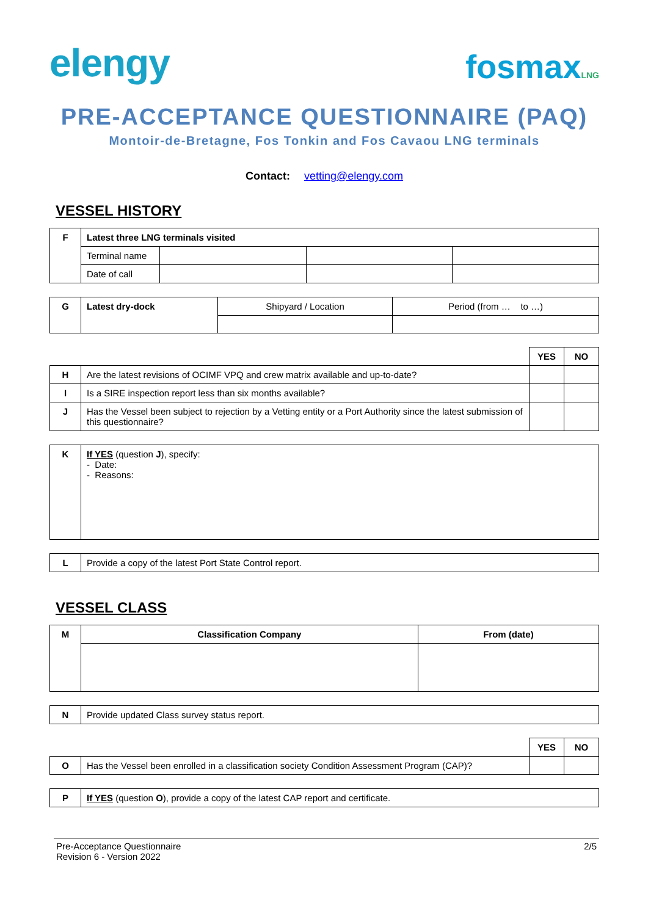elengy
fosmaxLNG
PRE-ACCEPTANCE QUESTIONNAIRE (PAQ)
Montoir-de-Bretagne, Fos Tonkin and Fos Cavaou LNG terminals
Contact: vetting@elengy.com
VESSEL HISTORY
| F | Latest three LNG terminals visited | | | |
| | Terminal name | | | |
| | Date of call | | | |
| G | Latest dry-dock | Shipyard / Location | Period (from … to …) |
| | | YES | NO |
| H | Are the latest revisions of OCIMF VPQ and crew matrix available and up-to-date? | | |
| I | Is a SIRE inspection report less than six months available? | | |
| J | Has the Vessel been subject to rejection by a Vetting entity or a Port Authority since the latest submission of this questionnaire? | | |
| K | If YES (question J ), specify: - Date: - Reasons: |
| L | Provide a copy of the latest Port State Control report. |
VESSEL CLASS
| M | Classification Company | From (date) |
| N | Provide updated Class survey status report. |
| | | YES | NO |
| O | Has the Vessel been enrolled in a classification society Condition Assessment Program (CAP)? | | |
| P | If YES (question O ), provide a copy of the latest CAP report and certificate. |
Pre-Acceptance Questionnaire
Revision 6 - Version 2022
2/5